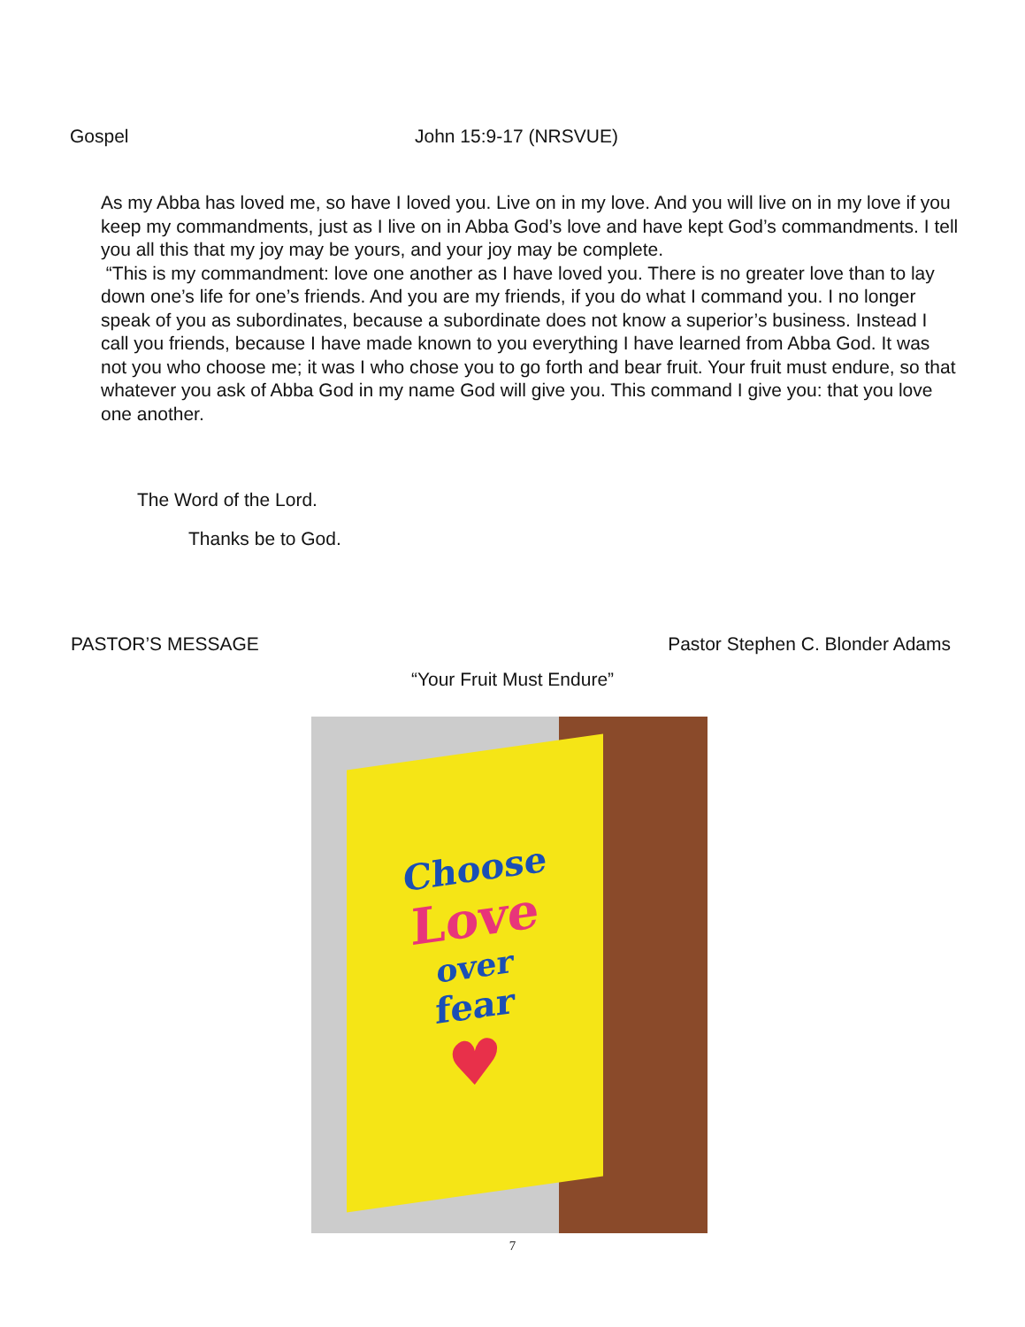Gospel John 15:9-17 (NRSVUE)
As my Abba has loved me, so have I loved you. Live on in my love. And you will live on in my love if you keep my commandments, just as I live on in Abba God’s love and have kept God’s commandments. I tell you all this that my joy may be yours, and your joy may be complete.
“This is my commandment: love one another as I have loved you. There is no greater love than to lay down one’s life for one’s friends. And you are my friends, if you do what I command you. I no longer speak of you as subordinates, because a subordinate does not know a superior’s business. Instead I call you friends, because I have made known to you everything I have learned from Abba God. It was not you who choose me; it was I who chose you to go forth and bear fruit. Your fruit must endure, so that whatever you ask of Abba God in my name God will give you. This command I give you: that you love one another.
The Word of the Lord.
Thanks be to God.
PASTOR’S MESSAGE Pastor Stephen C. Blonder Adams
“Your Fruit Must Endure”
Choose
Love
over
fear
♥
7